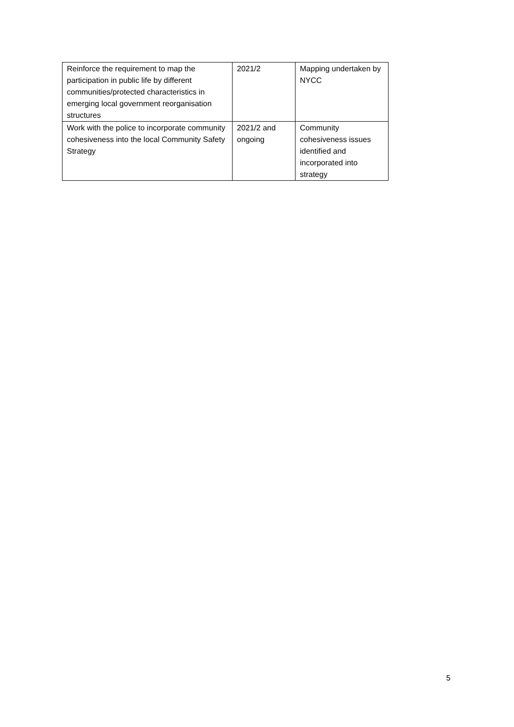| Reinforce the requirement to map the participation in public life by different communities/protected characteristics in emerging local government reorganisation structures | 2021/2 | Mapping undertaken by NYCC |
| Work with the police to incorporate community cohesiveness into the local Community Safety Strategy | 2021/2 and ongoing | Community cohesiveness issues identified and incorporated into strategy |
5